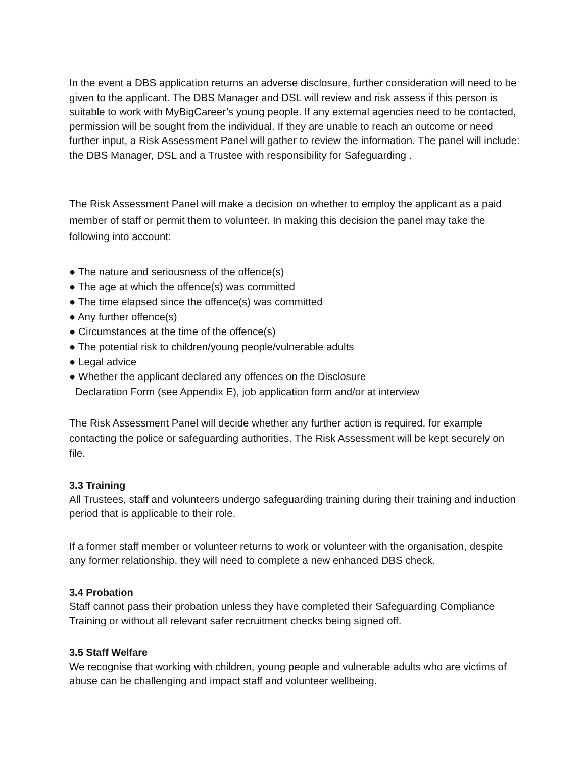In the event a DBS application returns an adverse disclosure, further consideration will need to be given to the applicant. The DBS Manager and DSL will review and risk assess if this person is suitable to work with MyBigCareer’s young people. If any external agencies need to be contacted, permission will be sought from the individual. If they are unable to reach an outcome or need further input, a Risk Assessment Panel will gather to review the information. The panel will include: the DBS Manager, DSL and a Trustee with responsibility for Safeguarding .
The Risk Assessment Panel will make a decision on whether to employ the applicant as a paid member of staff or permit them to volunteer. In making this decision the panel may take the following into account:
● The nature and seriousness of the offence(s)
● The age at which the offence(s) was committed
● The time elapsed since the offence(s) was committed
● Any further offence(s)
● Circumstances at the time of the offence(s)
● The potential risk to children/young people/vulnerable adults
● Legal advice
● Whether the applicant declared any offences on the Disclosure
Declaration Form (see Appendix E), job application form and/or at interview
The Risk Assessment Panel will decide whether any further action is required, for example contacting the police or safeguarding authorities. The Risk Assessment will be kept securely on file.
3.3 Training
All Trustees, staff and volunteers undergo safeguarding training during their training and induction period that is applicable to their role.
If a former staff member or volunteer returns to work or volunteer with the organisation, despite any former relationship, they will need to complete a new enhanced DBS check.
3.4 Probation
Staff cannot pass their probation unless they have completed their Safeguarding Compliance Training or without all relevant safer recruitment checks being signed off.
3.5 Staff Welfare
We recognise that working with children, young people and vulnerable adults who are victims of abuse can be challenging and impact staff and volunteer wellbeing.